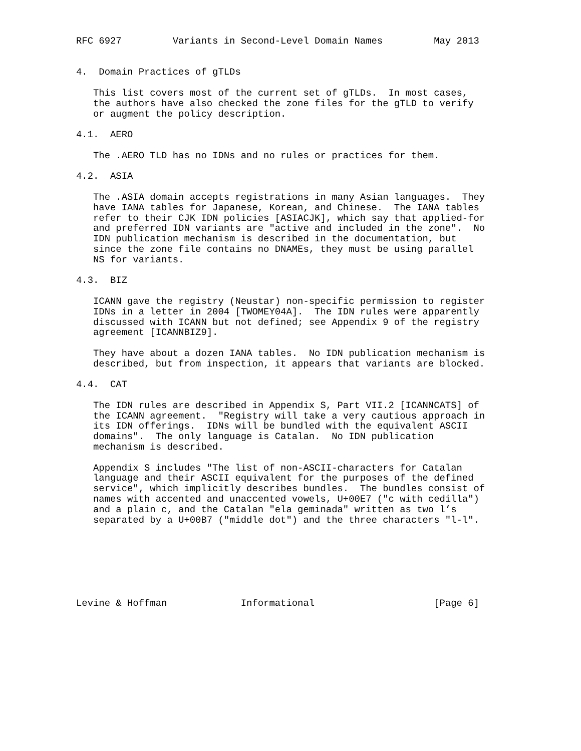RFC 6927         Variants in Second-Level Domain Names         May 2013


4.  Domain Practices of gTLDs

   This list covers most of the current set of gTLDs.  In most cases,
   the authors have also checked the zone files for the gTLD to verify
   or augment the policy description.

4.1.  AERO

   The .AERO TLD has no IDNs and no rules or practices for them.

4.2.  ASIA

   The .ASIA domain accepts registrations in many Asian languages.  They
   have IANA tables for Japanese, Korean, and Chinese.  The IANA tables
   refer to their CJK IDN policies [ASIACJK], which say that applied-for
   and preferred IDN variants are "active and included in the zone".  No
   IDN publication mechanism is described in the documentation, but
   since the zone file contains no DNAMEs, they must be using parallel
   NS for variants.

4.3.  BIZ

   ICANN gave the registry (Neustar) non-specific permission to register
   IDNs in a letter in 2004 [TWOMEY04A].  The IDN rules were apparently
   discussed with ICANN but not defined; see Appendix 9 of the registry
   agreement [ICANNBIZ9].

   They have about a dozen IANA tables.  No IDN publication mechanism is
   described, but from inspection, it appears that variants are blocked.

4.4.  CAT

   The IDN rules are described in Appendix S, Part VII.2 [ICANNCATS] of
   the ICANN agreement.  "Registry will take a very cautious approach in
   its IDN offerings.  IDNs will be bundled with the equivalent ASCII
   domains".  The only language is Catalan.  No IDN publication
   mechanism is described.

   Appendix S includes "The list of non-ASCII-characters for Catalan
   language and their ASCII equivalent for the purposes of the defined
   service", which implicitly describes bundles.  The bundles consist of
   names with accented and unaccented vowels, U+00E7 ("c with cedilla")
   and a plain c, and the Catalan "ela geminada" written as two l’s
   separated by a U+00B7 ("middle dot") and the three characters "l-l".







Levine & Hoffman             Informational                     [Page 6]